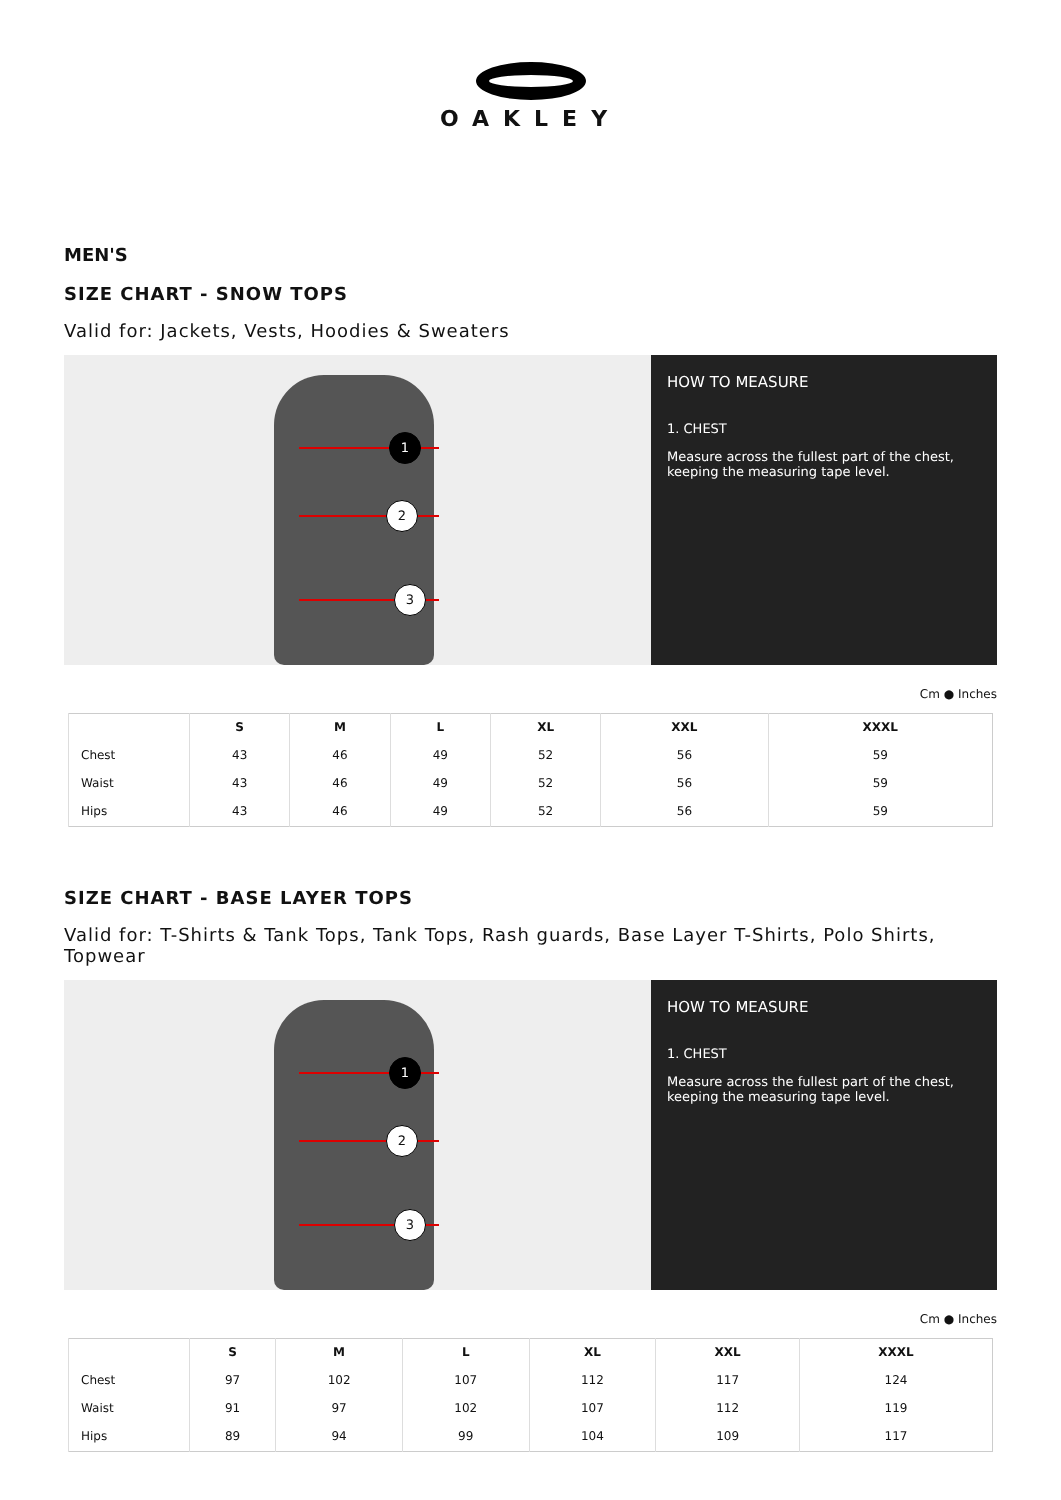OAKLEY
MEN'S
SIZE CHART - SNOW TOPS
Valid for: Jackets, Vests, Hoodies & Sweaters
1
2
3
HOW TO MEASURE
1. CHEST
Measure across the fullest part of the chest, keeping the measuring tape level.
Cm ● Inches
| | S | M | L | XL | XXL | XXXL |
| --- | --- | --- | --- | --- | --- | --- |
| Chest | 43 | 46 | 49 | 52 | 56 | 59 |
| Waist | 43 | 46 | 49 | 52 | 56 | 59 |
| Hips | 43 | 46 | 49 | 52 | 56 | 59 |
SIZE CHART - BASE LAYER TOPS
Valid for: T-Shirts & Tank Tops, Tank Tops, Rash guards, Base Layer T-Shirts, Polo Shirts, Topwear
1
2
3
HOW TO MEASURE
1. CHEST
Measure across the fullest part of the chest, keeping the measuring tape level.
Cm ● Inches
| | S | M | L | XL | XXL | XXXL |
| --- | --- | --- | --- | --- | --- | --- |
| Chest | 97 | 102 | 107 | 112 | 117 | 124 |
| Waist | 91 | 97 | 102 | 107 | 112 | 119 |
| Hips | 89 | 94 | 99 | 104 | 109 | 117 |